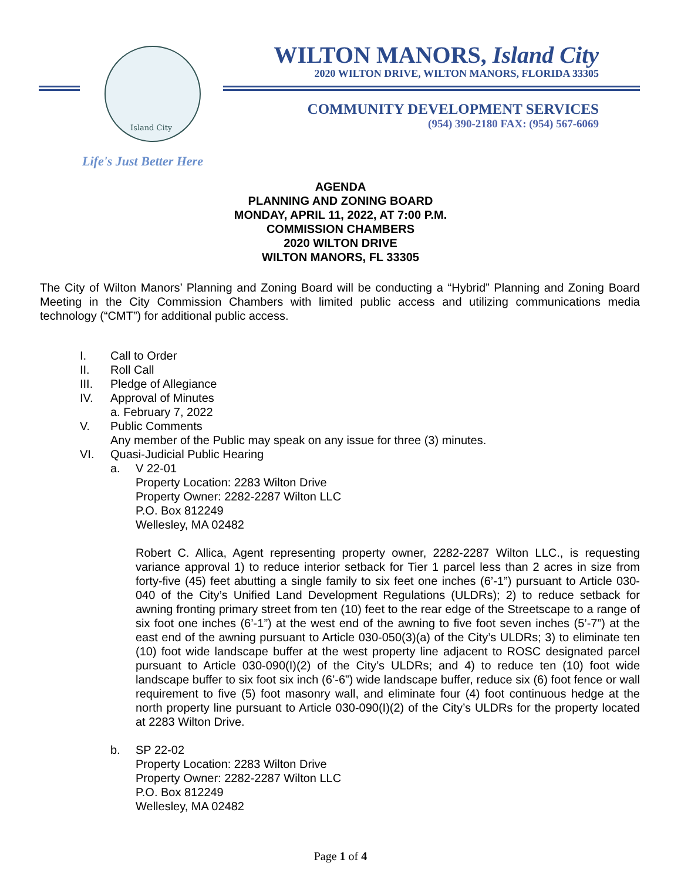Island City WILTON MANORS, Island City
2020 WILTON DRIVE, WILTON MANORS, FLORIDA 33305
COMMUNITY DEVELOPMENT SERVICES
(954) 390-2180 FAX: (954) 567-6069
Life's Just Better Here
AGENDA
PLANNING AND ZONING BOARD
MONDAY, APRIL 11, 2022, AT 7:00 P.M.
COMMISSION CHAMBERS
2020 WILTON DRIVE
WILTON MANORS, FL 33305
The City of Wilton Manors’ Planning and Zoning Board will be conducting a “Hybrid” Planning and Zoning Board Meeting in the City Commission Chambers with limited public access and utilizing communications media technology (“CMT”) for additional public access.
I. Call to Order
II. Roll Call
III. Pledge of Allegiance
IV. Approval of Minutes
a. February 7, 2022
V. Public Comments
Any member of the Public may speak on any issue for three (3) minutes.
VI. Quasi-Judicial Public Hearing
a. V 22-01
Property Location: 2283 Wilton Drive
Property Owner: 2282-2287 Wilton LLC
P.O. Box 812249
Wellesley, MA 02482
Robert C. Allica, Agent representing property owner, 2282-2287 Wilton LLC., is requesting variance approval 1) to reduce interior setback for Tier 1 parcel less than 2 acres in size from forty-five (45) feet abutting a single family to six feet one inches (6’-1”) pursuant to Article 030-040 of the City’s Unified Land Development Regulations (ULDRs); 2) to reduce setback for awning fronting primary street from ten (10) feet to the rear edge of the Streetscape to a range of six foot one inches (6’-1”) at the west end of the awning to five foot seven inches (5’-7”) at the east end of the awning pursuant to Article 030-050(3)(a) of the City’s ULDRs; 3) to eliminate ten (10) foot wide landscape buffer at the west property line adjacent to ROSC designated parcel pursuant to Article 030-090(I)(2) of the City’s ULDRs; and 4) to reduce ten (10) foot wide landscape buffer to six foot six inch (6’-6”) wide landscape buffer, reduce six (6) foot fence or wall requirement to five (5) foot masonry wall, and eliminate four (4) foot continuous hedge at the north property line pursuant to Article 030-090(I)(2) of the City’s ULDRs for the property located at 2283 Wilton Drive.
b. SP 22-02
Property Location: 2283 Wilton Drive
Property Owner: 2282-2287 Wilton LLC
P.O. Box 812249
Wellesley, MA 02482
Page 1 of 4